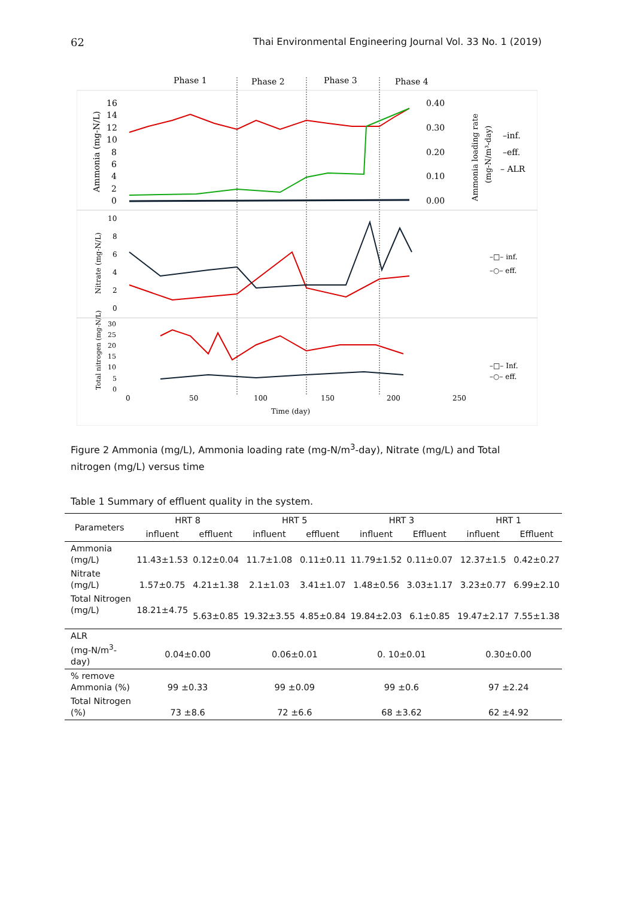62 Thai Environmental Engineering Journal Vol. 33 No. 1 (2019)
Phase 1
Phase 2
Phase 3
Phase 4
16
14
12
10
8
6
4
2
0
0.40
0.30
0.20
0.10
0.00
Ammonia (mg-N/L)
Ammonia loading rate
(mg-N/m³-day)
–inf.
–eff.
– ALR
10
8
6
4
2
0
Nitrate (mg-N/L)
–□– inf.
–○– eff.
30
25
20
15
10
5
0
Total nitrogen (mg-N/L)
–□– Inf.
–○– eff.
0
50
100
150
200
250
Time (day)
Figure 2 Ammonia (mg/L), Ammonia loading rate (mg-N/m<sup>3</sup>-day), Nitrate (mg/L) and Total nitrogen (mg/L) versus time
Table 1 Summary of effluent quality in the system.
| Parameters | HRT 8 | | HRT 5 | | HRT 3 | | HRT 1 | |
| --- | --- | --- | --- | --- | --- | --- | --- | --- |
| | influent | effluent | influent | effluent | influent | Effluent | influent | Effluent |
| Ammonia (mg/L) | 11.43±1.53 | 0.12±0.04 | 11.7±1.08 | 0.11±0.11 | 11.79±1.52 | 0.11±0.07 | 12.37±1.5 | 0.42±0.27 |
| Nitrate (mg/L) | 1.57±0.75 | 4.21±1.38 | 2.1±1.03 | 3.41±1.07 | 1.48±0.56 | 3.03±1.17 | 3.23±0.77 | 6.99±2.10 |
| Total Nitrogen (mg/L) | 18.21±4.75 | 5.63±0.85 | 19.32±3.55 | 4.85±0.84 | 19.84±2.03 | 6.1±0.85 | 19.47±2.17 | 7.55±1.38 |
| ALR (mg-N/m<sup>3</sup>-day) | 0.04±0.00 | | 0.06±0.01 | | 0. 10±0.01 | | 0.30±0.00 | |
| % remove Ammonia (%) | 99 ±0.33 | | 99 ±0.09 | | 99 ±0.6 | | 97 ±2.24 | |
| Total Nitrogen (%) | 73 ±8.6 | | 72 ±6.6 | | 68 ±3.62 | | 62 ±4.92 | |